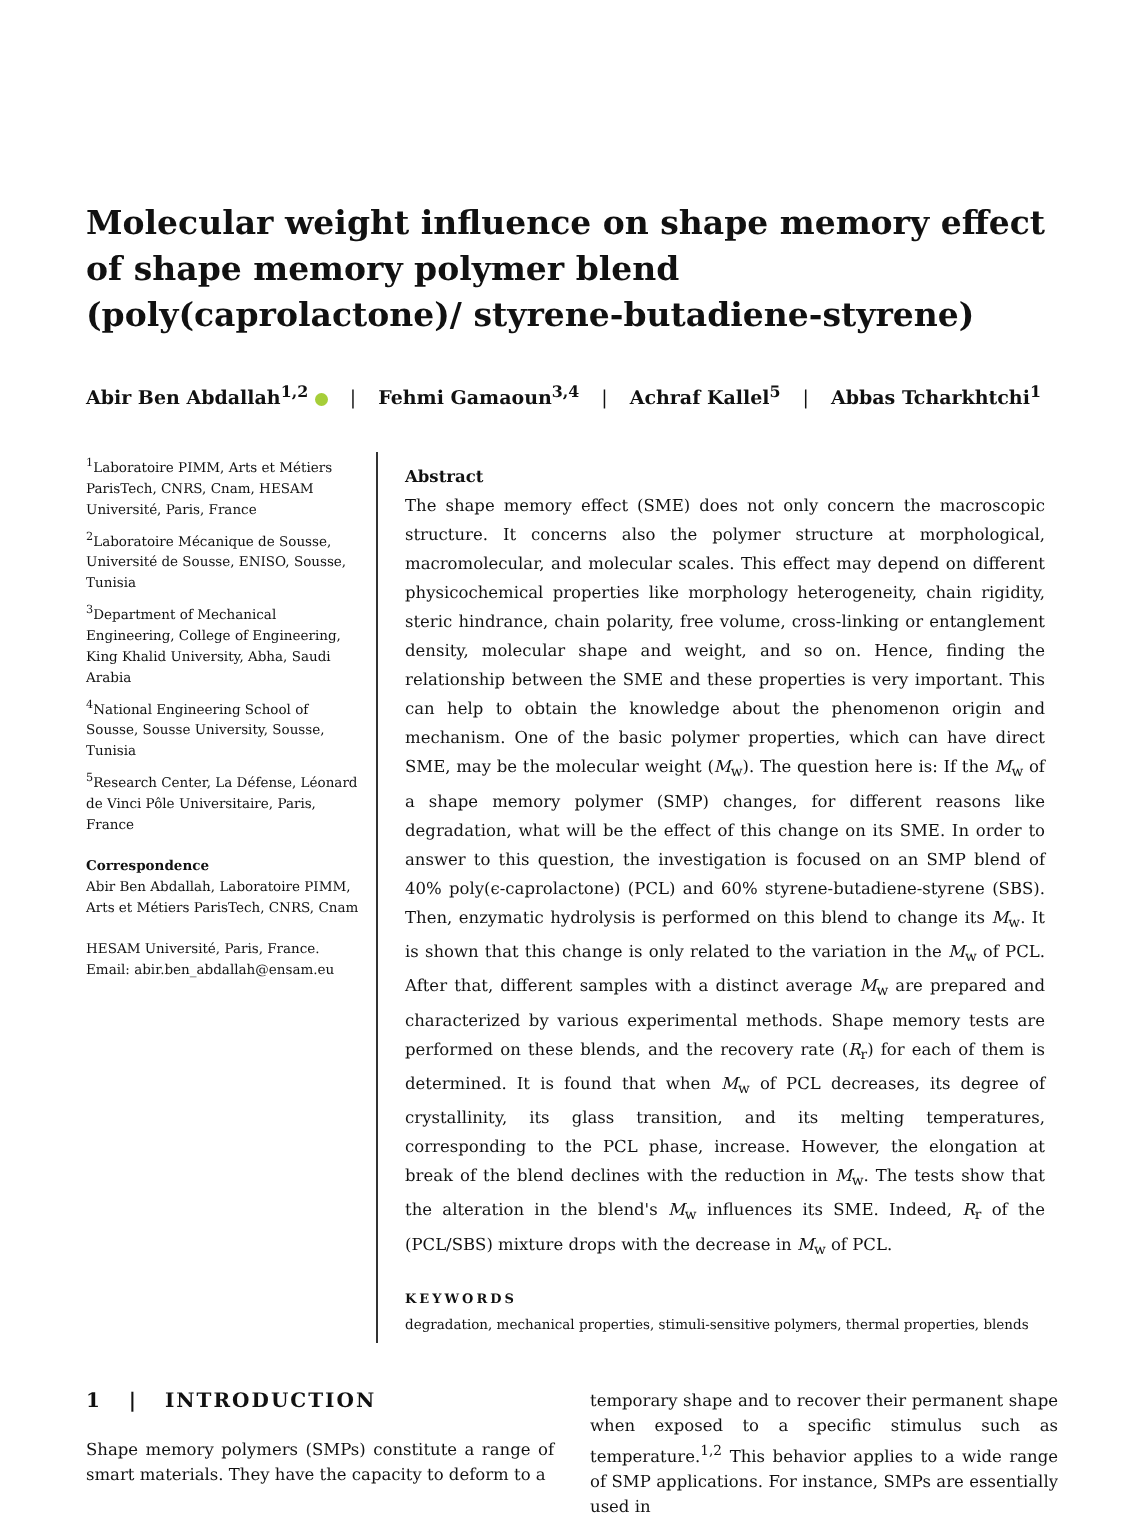Molecular weight influence on shape memory effect of shape memory polymer blend (poly(caprolactone)/ styrene-butadiene-styrene)
Abir Ben Abdallah<sup>1,2</sup> | Fehmi Gamaoun<sup>3,4</sup> | Achraf Kallel<sup>5</sup> | Abbas Tcharkhtchi<sup>1</sup>
<sup>1</sup> Laboratoire PIMM, Arts et Métiers ParisTech, CNRS, Cnam, HESAM Université, Paris, France
<sup>2</sup> Laboratoire Mécanique de Sousse, Université de Sousse, ENISO, Sousse, Tunisia
<sup>3</sup> Department of Mechanical Engineering, College of Engineering, King Khalid University, Abha, Saudi Arabia
<sup>4</sup> National Engineering School of Sousse, Sousse University, Sousse, Tunisia
<sup>5</sup> Research Center, La Défense, Léonard de Vinci Pôle Universitaire, Paris, France
Correspondence
Abir Ben Abdallah, Laboratoire PIMM, Arts et Métiers ParisTech, CNRS, Cnam
HESAM Université, Paris, France.
Email: abir.ben_abdallah@ensam.eu
Abstract
The shape memory effect (SME) does not only concern the macroscopic structure. It concerns also the polymer structure at morphological, macromolecular, and molecular scales. This effect may depend on different physicochemical properties like morphology heterogeneity, chain rigidity, steric hindrance, chain polarity, free volume, cross-linking or entanglement density, molecular shape and weight, and so on. Hence, finding the relationship between the SME and these properties is very important. This can help to obtain the knowledge about the phenomenon origin and mechanism. One of the basic polymer properties, which can have direct SME, may be the molecular weight (M<sub>w</sub>). The question here is: If the M<sub>w</sub> of a shape memory polymer (SMP) changes, for different reasons like degradation, what will be the effect of this change on its SME. In order to answer to this question, the investigation is focused on an SMP blend of 40% poly(ϵ-caprolactone) (PCL) and 60% styrene-butadiene-styrene (SBS). Then, enzymatic hydrolysis is performed on this blend to change its M<sub>w</sub>. It is shown that this change is only related to the variation in the M<sub>w</sub> of PCL. After that, different samples with a distinct average M<sub>w</sub> are prepared and characterized by various experimental methods. Shape memory tests are performed on these blends, and the recovery rate (R<sub>r</sub>) for each of them is determined. It is found that when M<sub>w</sub> of PCL decreases, its degree of crystallinity, its glass transition, and its melting temperatures, corresponding to the PCL phase, increase. However, the elongation at break of the blend declines with the reduction in M<sub>w</sub>. The tests show that the alteration in the blend's M<sub>w</sub> influences its SME. Indeed, R<sub>r</sub> of the (PCL/SBS) mixture drops with the decrease in M<sub>w</sub> of PCL.
KEYWORDS
degradation, mechanical properties, stimuli-sensitive polymers, thermal properties, blends
1 | INTRODUCTION
Shape memory polymers (SMPs) constitute a range of smart materials. They have the capacity to deform to a
temporary shape and to recover their permanent shape when exposed to a specific stimulus such as temperature.<sup>1,2</sup> This behavior applies to a wide range of SMP applications. For instance, SMPs are essentially used in